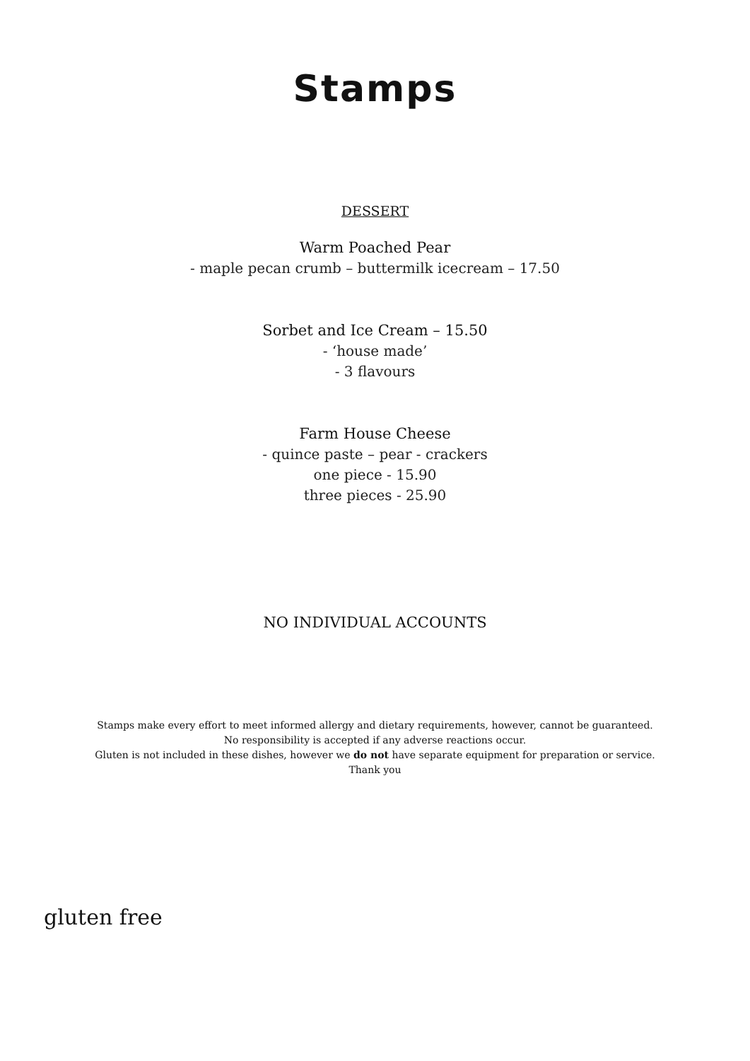Stamps
DESSERT
Warm Poached Pear
- maple pecan crumb – buttermilk icecream – 17.50
Sorbet and Ice Cream – 15.50
- ‘house made’
- 3 flavours
Farm House Cheese
- quince paste – pear - crackers
one piece - 15.90
three pieces - 25.90
NO INDIVIDUAL ACCOUNTS
Stamps make every effort to meet informed allergy and dietary requirements, however, cannot be guaranteed.
No responsibility is accepted if any adverse reactions occur.
Gluten is not included in these dishes, however we do not have separate equipment for preparation or service.
Thank you
gluten free